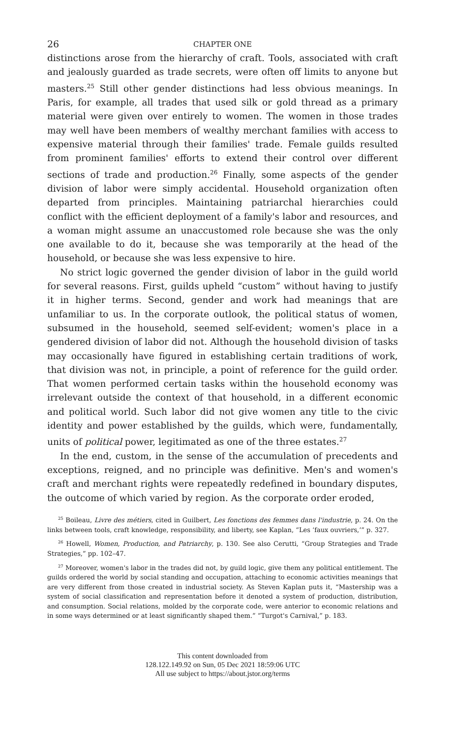26 CHAPTER ONE
distinctions arose from the hierarchy of craft. Tools, associated with craft and jealously guarded as trade secrets, were often off limits to anyone but masters.<sup>25</sup> Still other gender distinctions had less obvious meanings. In Paris, for example, all trades that used silk or gold thread as a primary material were given over entirely to women. The women in those trades may well have been members of wealthy merchant families with access to expensive material through their families' trade. Female guilds resulted from prominent families' efforts to extend their control over different sections of trade and production.<sup>26</sup> Finally, some aspects of the gender division of labor were simply accidental. Household organization often departed from principles. Maintaining patriarchal hierarchies could conflict with the efficient deployment of a family's labor and resources, and a woman might assume an unaccustomed role because she was the only one available to do it, because she was temporarily at the head of the household, or because she was less expensive to hire.
No strict logic governed the gender division of labor in the guild world for several reasons. First, guilds upheld “custom” without having to justify it in higher terms. Second, gender and work had meanings that are unfamiliar to us. In the corporate outlook, the political status of women, subsumed in the household, seemed self-evident; women's place in a gendered division of labor did not. Although the household division of tasks may occasionally have figured in establishing certain traditions of work, that division was not, in principle, a point of reference for the guild order. That women performed certain tasks within the household economy was irrelevant outside the context of that household, in a different economic and political world. Such labor did not give women any title to the civic identity and power established by the guilds, which were, fundamentally, units of political power, legitimated as one of the three estates.<sup>27</sup>
In the end, custom, in the sense of the accumulation of precedents and exceptions, reigned, and no principle was definitive. Men's and women's craft and merchant rights were repeatedly redefined in boundary disputes, the outcome of which varied by region. As the corporate order eroded,
<sup>25</sup> Boileau, Livre des métiers, cited in Guilbert, Les fonctions des femmes dans l'industrie, p. 24. On the links between tools, craft knowledge, responsibility, and liberty, see Kaplan, “Les ‘faux ouvriers,’” p. 327.
<sup>26</sup> Howell, Women, Production, and Patriarchy, p. 130. See also Cerutti, “Group Strategies and Trade Strategies,” pp. 102–47.
<sup>27</sup> Moreover, women's labor in the trades did not, by guild logic, give them any political entitlement. The guilds ordered the world by social standing and occupation, attaching to economic activities meanings that are very different from those created in industrial society. As Steven Kaplan puts it, “Mastership was a system of social classification and representation before it denoted a system of production, distribution, and consumption. Social relations, molded by the corporate code, were anterior to economic relations and in some ways determined or at least significantly shaped them.” “Turgot's Carnival,” p. 183.
This content downloaded from
128.122.149.92 on Sun, 05 Dec 2021 18:59:06 UTC
All use subject to https://about.jstor.org/terms